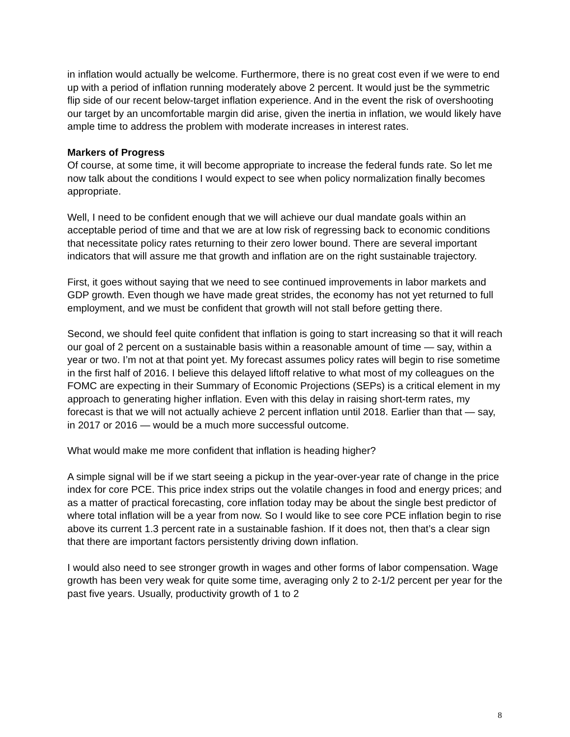in inflation would actually be welcome. Furthermore, there is no great cost even if we were to end up with a period of inflation running moderately above 2 percent. It would just be the symmetric flip side of our recent below-target inflation experience. And in the event the risk of overshooting our target by an uncomfortable margin did arise, given the inertia in inflation, we would likely have ample time to address the problem with moderate increases in interest rates.
Markers of Progress
Of course, at some time, it will become appropriate to increase the federal funds rate. So let me now talk about the conditions I would expect to see when policy normalization finally becomes appropriate.
Well, I need to be confident enough that we will achieve our dual mandate goals within an acceptable period of time and that we are at low risk of regressing back to economic conditions that necessitate policy rates returning to their zero lower bound. There are several important indicators that will assure me that growth and inflation are on the right sustainable trajectory.
First, it goes without saying that we need to see continued improvements in labor markets and GDP growth. Even though we have made great strides, the economy has not yet returned to full employment, and we must be confident that growth will not stall before getting there.
Second, we should feel quite confident that inflation is going to start increasing so that it will reach our goal of 2 percent on a sustainable basis within a reasonable amount of time — say, within a year or two. I’m not at that point yet. My forecast assumes policy rates will begin to rise sometime in the first half of 2016. I believe this delayed liftoff relative to what most of my colleagues on the FOMC are expecting in their Summary of Economic Projections (SEPs) is a critical element in my approach to generating higher inflation. Even with this delay in raising short-term rates, my forecast is that we will not actually achieve 2 percent inflation until 2018. Earlier than that — say, in 2017 or 2016 — would be a much more successful outcome.
What would make me more confident that inflation is heading higher?
A simple signal will be if we start seeing a pickup in the year-over-year rate of change in the price index for core PCE. This price index strips out the volatile changes in food and energy prices; and as a matter of practical forecasting, core inflation today may be about the single best predictor of where total inflation will be a year from now. So I would like to see core PCE inflation begin to rise above its current 1.3 percent rate in a sustainable fashion. If it does not, then that’s a clear sign that there are important factors persistently driving down inflation.
I would also need to see stronger growth in wages and other forms of labor compensation. Wage growth has been very weak for quite some time, averaging only 2 to 2-1/2 percent per year for the past five years. Usually, productivity growth of 1 to 2
8